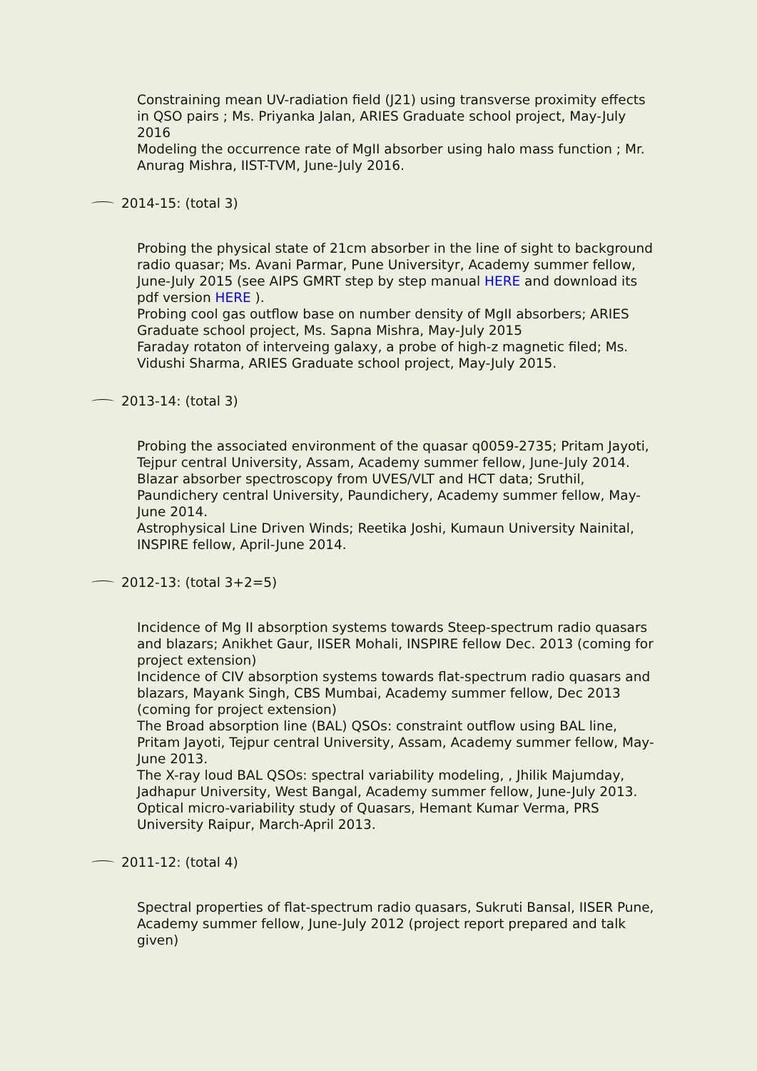Constraining mean UV-radiation field (J21) using transverse proximity effects in QSO pairs ; Ms. Priyanka Jalan, ARIES Graduate school project, May-July 2016
Modeling the occurrence rate of MgII absorber using halo mass function ; Mr. Anurag Mishra, IIST-TVM, June-July 2016.
2014-15: (total 3)
Probing the physical state of 21cm absorber in the line of sight to background radio quasar; Ms. Avani Parmar, Pune Universityr, Academy summer fellow, June-July 2015 (see AIPS GMRT step by step manual HERE and download its pdf version HERE ).
Probing cool gas outflow base on number density of MgII absorbers; ARIES Graduate school project, Ms. Sapna Mishra, May-July 2015
Faraday rotaton of interveing galaxy, a probe of high-z magnetic filed; Ms. Vidushi Sharma, ARIES Graduate school project, May-July 2015.
2013-14: (total 3)
Probing the associated environment of the quasar q0059-2735; Pritam Jayoti, Tejpur central University, Assam, Academy summer fellow, June-July 2014.
Blazar absorber spectroscopy from UVES/VLT and HCT data; Sruthil, Paundichery central University, Paundichery, Academy summer fellow, May-June 2014.
Astrophysical Line Driven Winds; Reetika Joshi, Kumaun University Nainital, INSPIRE fellow, April-June 2014.
2012-13: (total 3+2=5)
Incidence of Mg II absorption systems towards Steep-spectrum radio quasars and blazars; Anikhet Gaur, IISER Mohali, INSPIRE fellow Dec. 2013 (coming for project extension)
Incidence of CIV absorption systems towards flat-spectrum radio quasars and blazars, Mayank Singh, CBS Mumbai, Academy summer fellow, Dec 2013 (coming for project extension)
The Broad absorption line (BAL) QSOs: constraint outflow using BAL line, Pritam Jayoti, Tejpur central University, Assam, Academy summer fellow, May-June 2013.
The X-ray loud BAL QSOs: spectral variability modeling, , Jhilik Majumday, Jadhapur University, West Bangal, Academy summer fellow, June-July 2013.
Optical micro-variability study of Quasars, Hemant Kumar Verma, PRS University Raipur, March-April 2013.
2011-12: (total 4)
Spectral properties of flat-spectrum radio quasars, Sukruti Bansal, IISER Pune, Academy summer fellow, June-July 2012 (project report prepared and talk given)